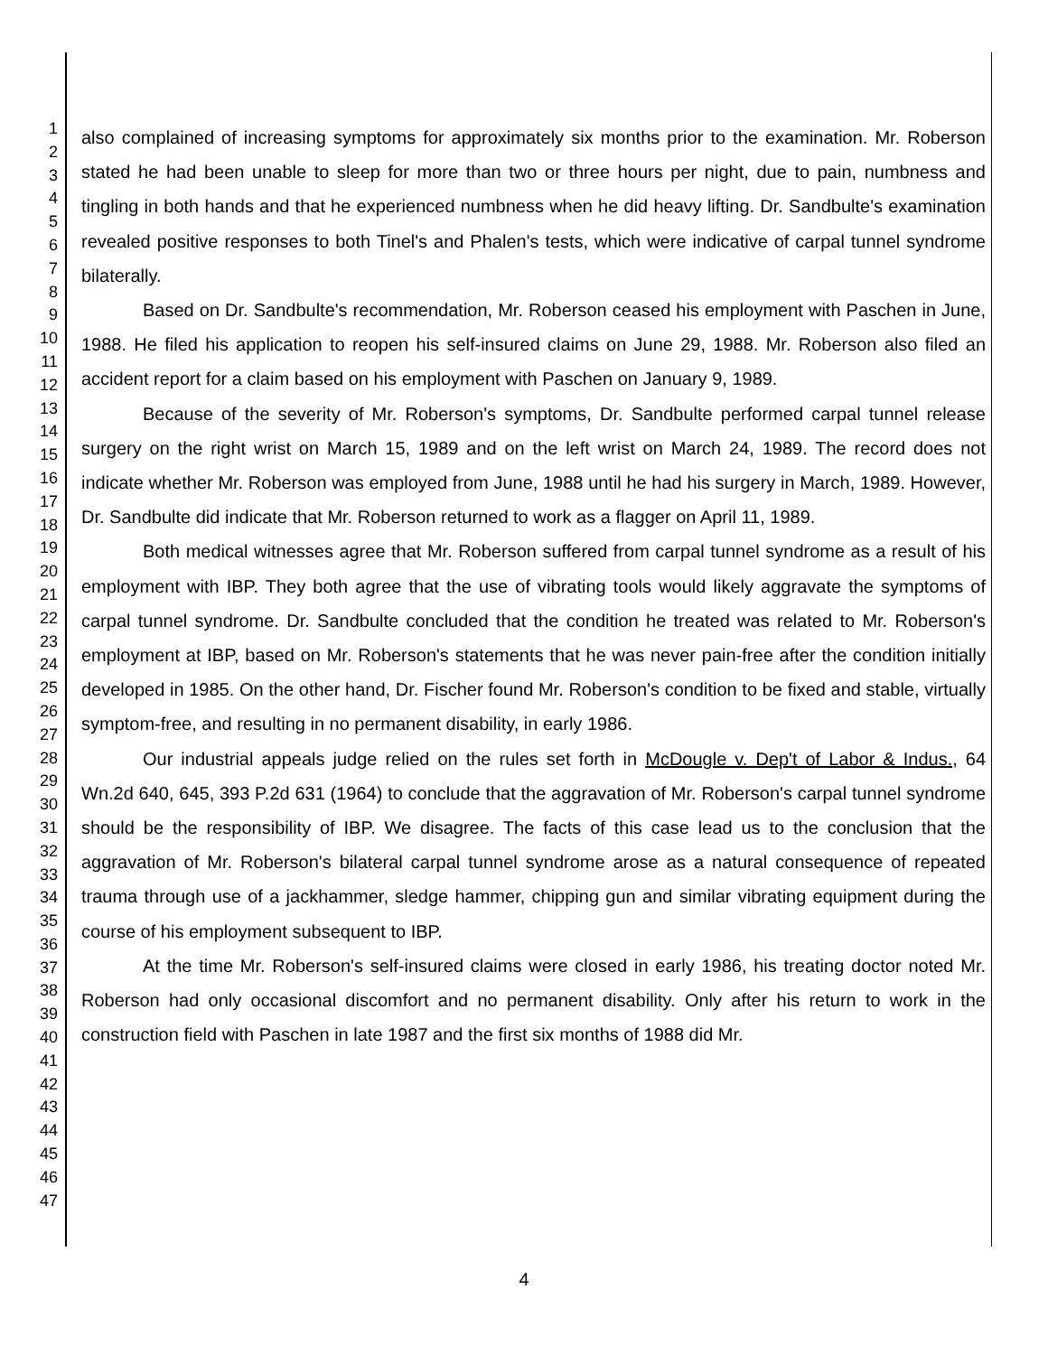1
2
3
4
5
6
7
8
9
10
11
12
13
14
15
16
17
18
19
20
21
22
23
24
25
26
27
28
29
30
31
32
33
34
35
36
37
38
39
40
41
42
43
44
45
46
47
also complained of increasing symptoms for approximately six months prior to the examination. Mr. Roberson stated he had been unable to sleep for more than two or three hours per night, due to pain, numbness and tingling in both hands and that he experienced numbness when he did heavy lifting. Dr. Sandbulte's examination revealed positive responses to both Tinel's and Phalen's tests, which were indicative of carpal tunnel syndrome bilaterally.
Based on Dr. Sandbulte's recommendation, Mr. Roberson ceased his employment with Paschen in June, 1988. He filed his application to reopen his self-insured claims on June 29, 1988. Mr. Roberson also filed an accident report for a claim based on his employment with Paschen on January 9, 1989.
Because of the severity of Mr. Roberson's symptoms, Dr. Sandbulte performed carpal tunnel release surgery on the right wrist on March 15, 1989 and on the left wrist on March 24, 1989. The record does not indicate whether Mr. Roberson was employed from June, 1988 until he had his surgery in March, 1989. However, Dr. Sandbulte did indicate that Mr. Roberson returned to work as a flagger on April 11, 1989.
Both medical witnesses agree that Mr. Roberson suffered from carpal tunnel syndrome as a result of his employment with IBP. They both agree that the use of vibrating tools would likely aggravate the symptoms of carpal tunnel syndrome. Dr. Sandbulte concluded that the condition he treated was related to Mr. Roberson's employment at IBP, based on Mr. Roberson's statements that he was never pain-free after the condition initially developed in 1985. On the other hand, Dr. Fischer found Mr. Roberson's condition to be fixed and stable, virtually symptom-free, and resulting in no permanent disability, in early 1986.
Our industrial appeals judge relied on the rules set forth in McDougle v. Dep't of Labor & Indus., 64 Wn.2d 640, 645, 393 P.2d 631 (1964) to conclude that the aggravation of Mr. Roberson's carpal tunnel syndrome should be the responsibility of IBP. We disagree. The facts of this case lead us to the conclusion that the aggravation of Mr. Roberson's bilateral carpal tunnel syndrome arose as a natural consequence of repeated trauma through use of a jackhammer, sledge hammer, chipping gun and similar vibrating equipment during the course of his employment subsequent to IBP.
At the time Mr. Roberson's self-insured claims were closed in early 1986, his treating doctor noted Mr. Roberson had only occasional discomfort and no permanent disability. Only after his return to work in the construction field with Paschen in late 1987 and the first six months of 1988 did Mr.
4